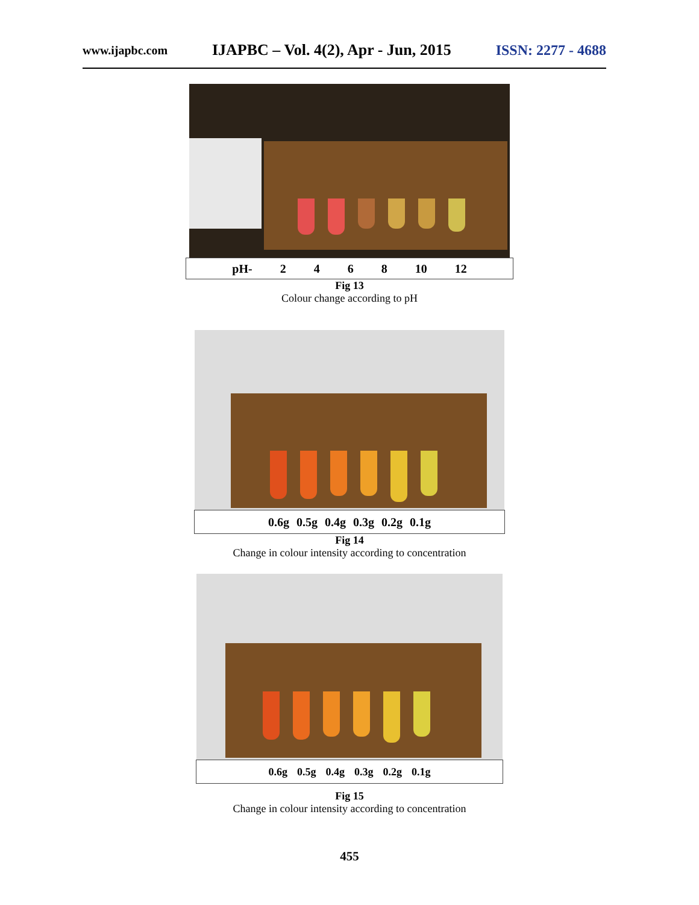www.ijapbc.com IJAPBC – Vol. 4(2), Apr - Jun, 2015 ISSN: 2277 - 4688
pH- 2468 10 12
Fig 13
Colour change according to pH
0.6g 0.5g 0.4g 0.3g 0.2g 0.1g
Fig 14
Change in colour intensity according to concentration
0.6g 0.5g 0.4g 0.3g 0.2g 0.1g
Fig 15
Change in colour intensity according to concentration
455